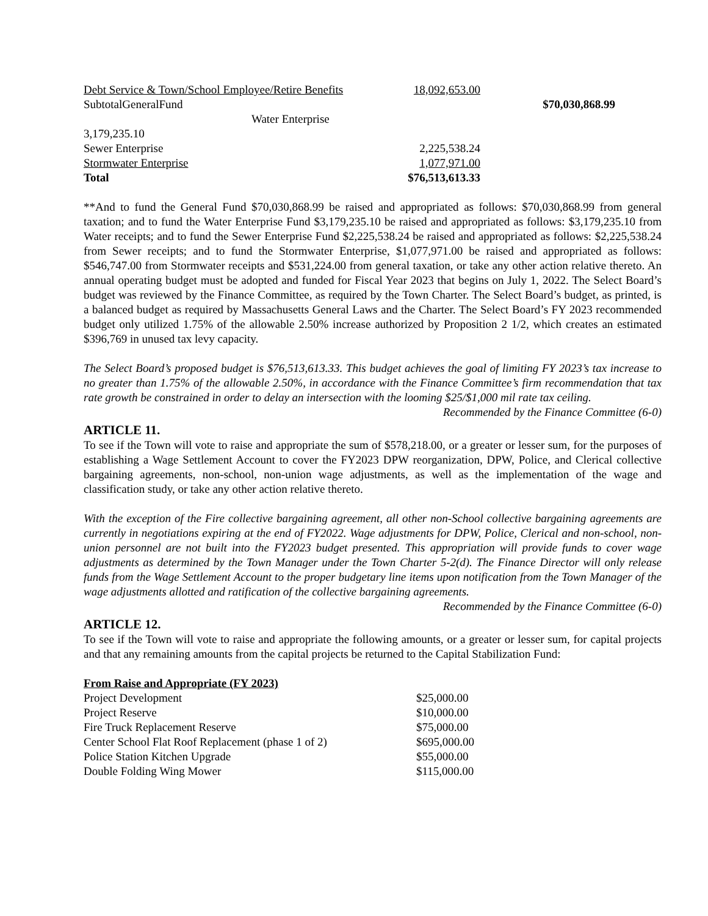| Debt Service & Town/School Employee/Retire Benefits | 18,092,653.00 | |
| SubtotalGeneralFund | | $70,030,868.99 |
| Water Enterprise | | |
| 3,179,235.10 | | |
| Sewer Enterprise | 2,225,538.24 | |
| Stormwater Enterprise | 1,077,971.00 | |
| Total | $76,513,613.33 | |
**And to fund the General Fund $70,030,868.99 be raised and appropriated as follows: $70,030,868.99 from general taxation; and to fund the Water Enterprise Fund $3,179,235.10 be raised and appropriated as follows: $3,179,235.10 from Water receipts; and to fund the Sewer Enterprise Fund $2,225,538.24 be raised and appropriated as follows: $2,225,538.24 from Sewer receipts; and to fund the Stormwater Enterprise, $1,077,971.00 be raised and appropriated as follows: $546,747.00 from Stormwater receipts and $531,224.00 from general taxation, or take any other action relative thereto. An annual operating budget must be adopted and funded for Fiscal Year 2023 that begins on July 1, 2022. The Select Board’s budget was reviewed by the Finance Committee, as required by the Town Charter. The Select Board’s budget, as printed, is a balanced budget as required by Massachusetts General Laws and the Charter. The Select Board’s FY 2023 recommended budget only utilized 1.75% of the allowable 2.50% increase authorized by Proposition 2 1/2, which creates an estimated $396,769 in unused tax levy capacity.
The Select Board’s proposed budget is $76,513,613.33. This budget achieves the goal of limiting FY 2023’s tax increase to no greater than 1.75% of the allowable 2.50%, in accordance with the Finance Committee’s firm recommendation that tax rate growth be constrained in order to delay an intersection with the looming $25/$1,000 mil rate tax ceiling.
Recommended by the Finance Committee (6-0)
ARTICLE 11.
To see if the Town will vote to raise and appropriate the sum of $578,218.00, or a greater or lesser sum, for the purposes of establishing a Wage Settlement Account to cover the FY2023 DPW reorganization, DPW, Police, and Clerical collective bargaining agreements, non-school, non-union wage adjustments, as well as the implementation of the wage and classification study, or take any other action relative thereto.
With the exception of the Fire collective bargaining agreement, all other non-School collective bargaining agreements are currently in negotiations expiring at the end of FY2022. Wage adjustments for DPW, Police, Clerical and non-school, non-union personnel are not built into the FY2023 budget presented. This appropriation will provide funds to cover wage adjustments as determined by the Town Manager under the Town Charter 5-2(d). The Finance Director will only release funds from the Wage Settlement Account to the proper budgetary line items upon notification from the Town Manager of the wage adjustments allotted and ratification of the collective bargaining agreements.
Recommended by the Finance Committee (6-0)
ARTICLE 12.
To see if the Town will vote to raise and appropriate the following amounts, or a greater or lesser sum, for capital projects and that any remaining amounts from the capital projects be returned to the Capital Stabilization Fund:
| From Raise and Appropriate (FY 2023) | |
| Project Development | $25,000.00 |
| Project Reserve | $10,000.00 |
| Fire Truck Replacement Reserve | $75,000.00 |
| Center School Flat Roof Replacement (phase 1 of 2) | $695,000.00 |
| Police Station Kitchen Upgrade | $55,000.00 |
| Double Folding Wing Mower | $115,000.00 |